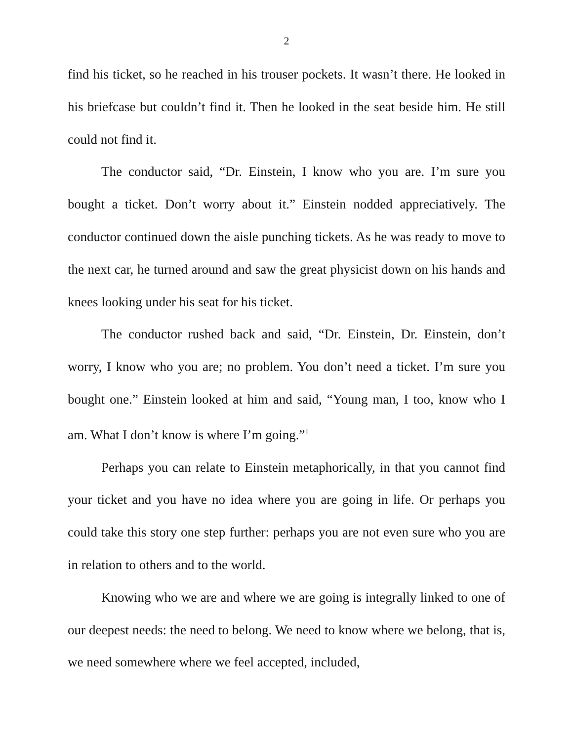2
find his ticket, so he reached in his trouser pockets. It wasn’t there. He looked in his briefcase but couldn’t find it. Then he looked in the seat beside him. He still could not find it.
The conductor said, “Dr. Einstein, I know who you are. I’m sure you bought a ticket. Don’t worry about it.” Einstein nodded appreciatively. The conductor continued down the aisle punching tickets. As he was ready to move to the next car, he turned around and saw the great physicist down on his hands and knees looking under his seat for his ticket.
The conductor rushed back and said, “Dr. Einstein, Dr. Einstein, don’t worry, I know who you are; no problem. You don’t need a ticket. I’m sure you bought one.” Einstein looked at him and said, “Young man, I too, know who I am. What I don’t know is where I’m going.”<sup>1</sup>
Perhaps you can relate to Einstein metaphorically, in that you cannot find your ticket and you have no idea where you are going in life. Or perhaps you could take this story one step further: perhaps you are not even sure who you are in relation to others and to the world.
Knowing who we are and where we are going is integrally linked to one of our deepest needs: the need to belong. We need to know where we belong, that is, we need somewhere where we feel accepted, included,